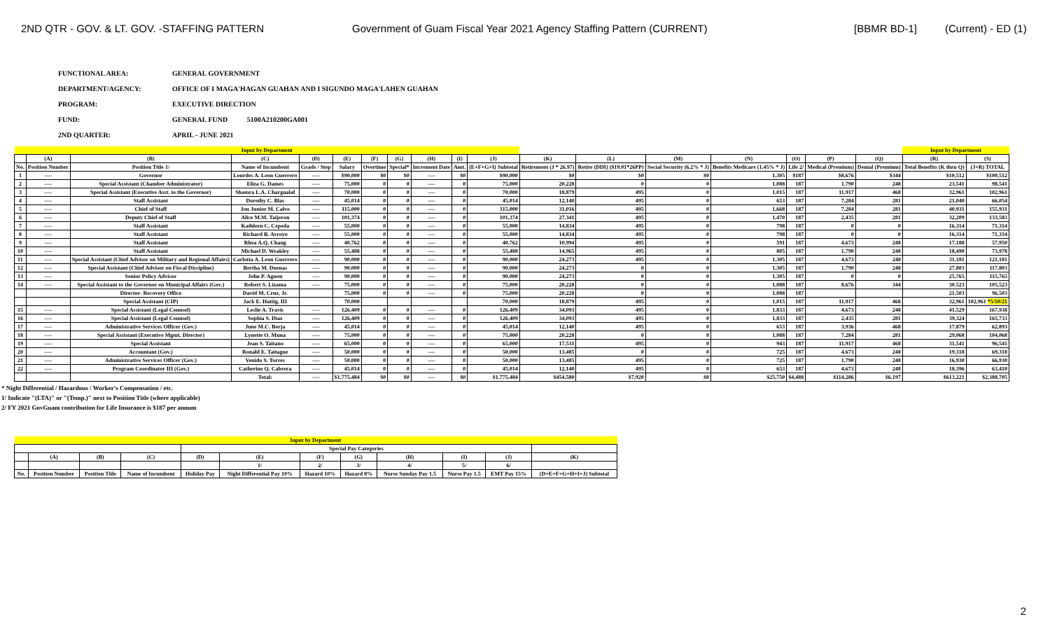2ND QTR - GOV. & LT. GOV. -STAFFING PATTERN Government of Guam Fiscal Year 2021 Agency Staffing Pattern (CURRENT) [BBMR BD-1] (Current) - ED (1)
FUNCTIONAL AREA: GENERAL GOVERNMENT
DEPARTMENT/AGENCY: OFFICE OF I MAGA'HAGAN GUAHAN AND I SIGUNDO MAGA'LAHEN GUAHAN
PROGRAM: EXECUTIVE DIRECTION
FUND: GENERAL FUND 5100A210200GA001
2ND QUARTER: APRIL - JUNE 2021
| Input by Department | | | | | | | | | | | | | | | | | | Input by Department | | |
| | (A) | (B) | (C) | (D) | (E) | (F) | (G) | (H) | (I) | (J) | (K) | (L) | (M) | (N) | (O) | (P) | (Q) | (R) | (S) | |
| No. | Position Number | Position Title 1/ | Name of Incumbent | Grade / Step | Salary | Overtime | Special* | Increment Date | Amt. | (E+F+G+I) Subtotal | Retirement (J * 26.97) | Retire (DDI) ($19.01*26PP) | Social Security (6.2% * J) | Benefits Medicare (1.45% * J) | Life 2/ | Medical (Premium) | Dental (Premium) | Total Benefits (K thru Q) | (J+R) TOTAL | |
| 1 | ---- | Governor | Lourdes A. Leon Guerrero | ---- | $90,000 | $0 | $0 | ---- | $0 | $90,000 | $0 | $0 | $0 | 1,305 | $187 | $8,676 | $344 | $10,512 | $100,512 | |
| 2 | ---- | Special Assistant (Chamber Administrator) | Eliza G. Dames | ---- | 75,000 | 0 | 0 | ---- | 0 | 75,000 | 20,228 | 0 | 0 | 1,088 | 187 | 1,790 | 248 | 23,541 | 98,541 | |
| 3 | ---- | Special Assistant (Executive Asst. to the Governor) | Shamra L.A. Chargualaf | ---- | 70,000 | 0 | 0 | ---- | 0 | 70,000 | 18,879 | 495 | 0 | 1,015 | 187 | 11,917 | 468 | 32,961 | 102,961 | |
| 4 | ---- | Staff Assistant | Dorothy C. Blas | ---- | 45,014 | 0 | 0 | ---- | 0 | 45,014 | 12,140 | 495 | 0 | 653 | 187 | 7,284 | 281 | 21,040 | 66,054 | |
| 5 | ---- | Chief of Staff | Jon Junior M. Calvo | ---- | 115,000 | 0 | 0 | ---- | 0 | 115,000 | 31,016 | 495 | 0 | 1,668 | 187 | 7,284 | 281 | 40,931 | 155,931 | |
| 6 | ---- | Deputy Chief of Staff | Alice M.M. Taijeron | ---- | 101,374 | 0 | 0 | ---- | 0 | 101,374 | 27,341 | 495 | 0 | 1,470 | 187 | 2,435 | 281 | 32,209 | 133,583 | |
| 7 | ---- | Staff Assistant | Kathleen C. Cepeda | ---- | 55,000 | 0 | 0 | ---- | 0 | 55,000 | 14,834 | 495 | 0 | 798 | 187 | 0 | 0 | 16,314 | 71,314 | |
| 8 | ---- | Staff Assistant | Richard B. Arroyo | ---- | 55,000 | 0 | 0 | ---- | 0 | 55,000 | 14,834 | 495 | 0 | 798 | 187 | 0 | 0 | 16,314 | 71,314 | |
| 9 | ---- | Staff Assistant | Rhea A.Q. Chang | ---- | 40,762 | 0 | 0 | ---- | 0 | 40,762 | 10,994 | 495 | 0 | 591 | 187 | 4,673 | 248 | 17,188 | 57,950 | |
| 10 | ---- | Staff Assistant | Michael D. Weakley | ---- | 55,488 | 0 | 0 | ---- | 0 | 55,488 | 14,965 | 495 | 0 | 805 | 187 | 1,790 | 248 | 18,490 | 73,978 | |
| 11 | ---- | Special Assistant (Chief Advisor on Military and Regional Affairs) | Carlotta A. Leon Guerrero | ---- | 90,000 | 0 | 0 | ---- | 0 | 90,000 | 24,273 | 495 | 0 | 1,305 | 187 | 4,673 | 248 | 31,181 | 121,181 | |
| 12 | ---- | Special Assistant (Chief Advisor on Fiscal Discipline) | Bertha M. Duenas | ---- | 90,000 | 0 | 0 | ---- | 0 | 90,000 | 24,273 | 0 | 0 | 1,305 | 187 | 1,790 | 248 | 27,803 | 117,803 | |
| 13 | ---- | Senior Policy Advisor | John P. Aguon | ---- | 90,000 | 0 | 0 | ---- | 0 | 90,000 | 24,273 | 0 | 0 | 1,305 | 187 | 0 | 0 | 25,765 | 115,765 | |
| 14 | ---- | Special Assistant to the Governor on Municipal Affairs (Gov.) | Robert S. Lizama | ---- | 75,000 | 0 | 0 | ---- | 0 | 75,000 | 20,228 | 0 | 0 | 1,088 | 187 | 8,676 | 344 | 30,523 | 105,523 | |
| | | Director- Recovery Office | David M. Cruz, Jr. | | 75,000 | 0 | 0 | ---- | 0 | 75,000 | 20,228 | 0 | 0 | 1,088 | 187 | | | 21,503 | 96,503 | |
| | | Special Assistant (CIP) | Jack E. Hattig, III | | 70,000 | | | | | 70,000 | 18,879 | 495 | 0 | 1,015 | 187 | 11,917 | 468 | 32,961 | 102,961 *5/10/21 | |
| 15 | ---- | Special Assistant (Legal Counsel) | Leslie A. Travis | ---- | 126,409 | 0 | 0 | ---- | 0 | 126,409 | 34,093 | 495 | 0 | 1,833 | 187 | 4,673 | 248 | 41,529 | 167,938 | |
| 16 | ---- | Special Assistant (Legal Counsel) | Sophia S. Diaz | ---- | 126,409 | 0 | 0 | ---- | 0 | 126,409 | 34,093 | 495 | 0 | 1,833 | 187 | 2,435 | 281 | 39,324 | 165,733 | |
| 17 | ---- | Administrative Services Officer (Gov.) | June M.C. Borja | ---- | 45,014 | 0 | 0 | ---- | 0 | 45,014 | 12,140 | 495 | 0 | 653 | 187 | 3,936 | 468 | 17,879 | 62,893 | |
| 18 | ---- | Special Assistant (Executive Mgmt. Director) | Lynette O. Muna | ---- | 75,000 | 0 | 0 | ---- | 0 | 75,000 | 20,228 | 0 | 0 | 1,088 | 187 | 7,284 | 281 | 29,068 | 104,068 | |
| 19 | ---- | Special Assistant | Jean S. Taitano | ---- | 65,000 | 0 | 0 | ---- | 0 | 65,000 | 17,531 | 495 | 0 | 943 | 187 | 11,917 | 468 | 31,541 | 96,541 | |
| 20 | ---- | Accountant (Gov.) | Ronald E. Taitague | ---- | 50,000 | 0 | 0 | ---- | 0 | 50,000 | 13,485 | 0 | 0 | 725 | 187 | 4,673 | 248 | 19,318 | 69,318 | |
| 21 | ---- | Administrative Services Officer (Gov.) | Venido S. Torres | ---- | 50,000 | 0 | 0 | ---- | 0 | 50,000 | 13,485 | 495 | 0 | 725 | 187 | 1,790 | 248 | 16,930 | 66,930 | |
| 22 | ---- | Program Coordinator III (Gov.) | Catherine Q. Cabrera | ---- | 45,014 | 0 | 0 | ---- | 0 | 45,014 | 12,140 | 495 | 0 | 653 | 187 | 4,673 | 248 | 18,396 | 63,410 | |
| | | | Total: | ---- | $1,775,484 | $0 | $0 | ---- | $0 | $1,775,484 | $454,580 | $7,920 | $0 | $25,750 | $4,488 | $114,286 | $6,197 | $613,221 | $2,388,705 | |
* Night Differential / Hazardous / Worker's Compensation / etc.
1/ Indicate "(LTA)" or "(Temp.)" next to Position Title (where applicable)
2/ FY 2021 GovGuam contribution for Life Insurance is $187 per annum
| Input by Department | | | | | | | | | | | |
| | | | | Special Pay Categories | | | | | | | |
| | (A) | (B) | (C) | (D) | (E) | (F) | (G) | (H) | (I) | (J) | (K) |
| | | | | | 1/ | 2/ | 3/ | 4/ | 5/ | 6/ | |
| No. | Position Number | Position Title | Name of Incumbent | Holiday Pay | Night Differential Pay 10% | Hazard 10% | Hazard 8% | Nurse Sunday Pay 1.5 | Nurse Pay 1.5 | EMT Pay 15% | (D+E+F+G+H+I+J) Subtotal |
2